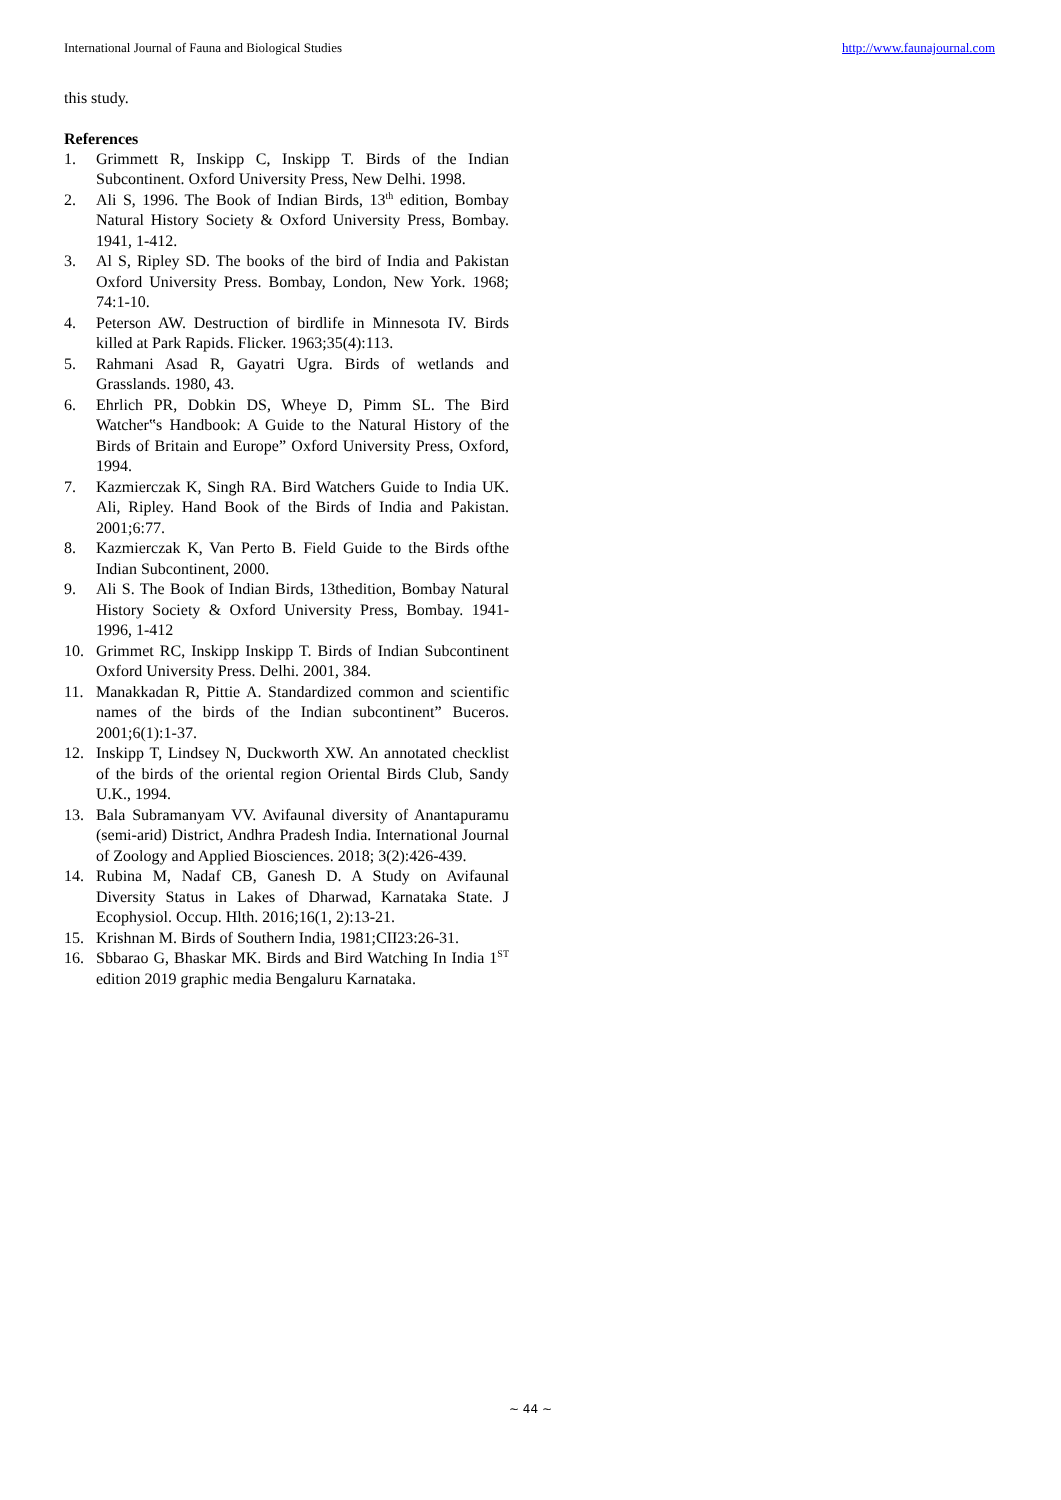International Journal of Fauna and Biological Studies http://www.faunajournal.com
this study.
References
1. Grimmett R, Inskipp C, Inskipp T. Birds of the Indian Subcontinent. Oxford University Press, New Delhi. 1998.
2. Ali S, 1996. The Book of Indian Birds, 13<sup>th</sup> edition, Bombay Natural History Society & Oxford University Press, Bombay. 1941, 1-412.
3. Al S, Ripley SD. The books of the bird of India and Pakistan Oxford University Press. Bombay, London, New York. 1968; 74:1-10.
4. Peterson AW. Destruction of birdlife in Minnesota IV. Birds killed at Park Rapids. Flicker. 1963;35(4):113.
5. Rahmani Asad R, Gayatri Ugra. Birds of wetlands and Grasslands. 1980, 43.
6. Ehrlich PR, Dobkin DS, Wheye D, Pimm SL. The Bird Watcher‟s Handbook: A Guide to the Natural History of the Birds of Britain and Europe” Oxford University Press, Oxford, 1994.
7. Kazmierczak K, Singh RA. Bird Watchers Guide to India UK. Ali, Ripley. Hand Book of the Birds of India and Pakistan. 2001;6:77.
8. Kazmierczak K, Van Perto B. Field Guide to the Birds ofthe Indian Subcontinent, 2000.
9. Ali S. The Book of Indian Birds, 13thedition, Bombay Natural History Society & Oxford University Press, Bombay. 1941-1996, 1-412
10. Grimmet RC, Inskipp Inskipp T. Birds of Indian Subcontinent Oxford University Press. Delhi. 2001, 384.
11. Manakkadan R, Pittie A. Standardized common and scientific names of the birds of the Indian subcontinent” Buceros. 2001;6(1):1-37.
12. Inskipp T, Lindsey N, Duckworth XW. An annotated checklist of the birds of the oriental region Oriental Birds Club, Sandy U.K., 1994.
13. Bala Subramanyam VV. Avifaunal diversity of Anantapuramu (semi-arid) District, Andhra Pradesh India. International Journal of Zoology and Applied Biosciences. 2018; 3(2):426-439.
14. Rubina M, Nadaf CB, Ganesh D. A Study on Avifaunal Diversity Status in Lakes of Dharwad, Karnataka State. J Ecophysiol. Occup. Hlth. 2016;16(1, 2):13-21.
15. Krishnan M. Birds of Southern India, 1981;CII23:26-31.
16. Sbbarao G, Bhaskar MK. Birds and Bird Watching In India 1<sup>ST</sup> edition 2019 graphic media Bengaluru Karnataka.
~ 44 ~